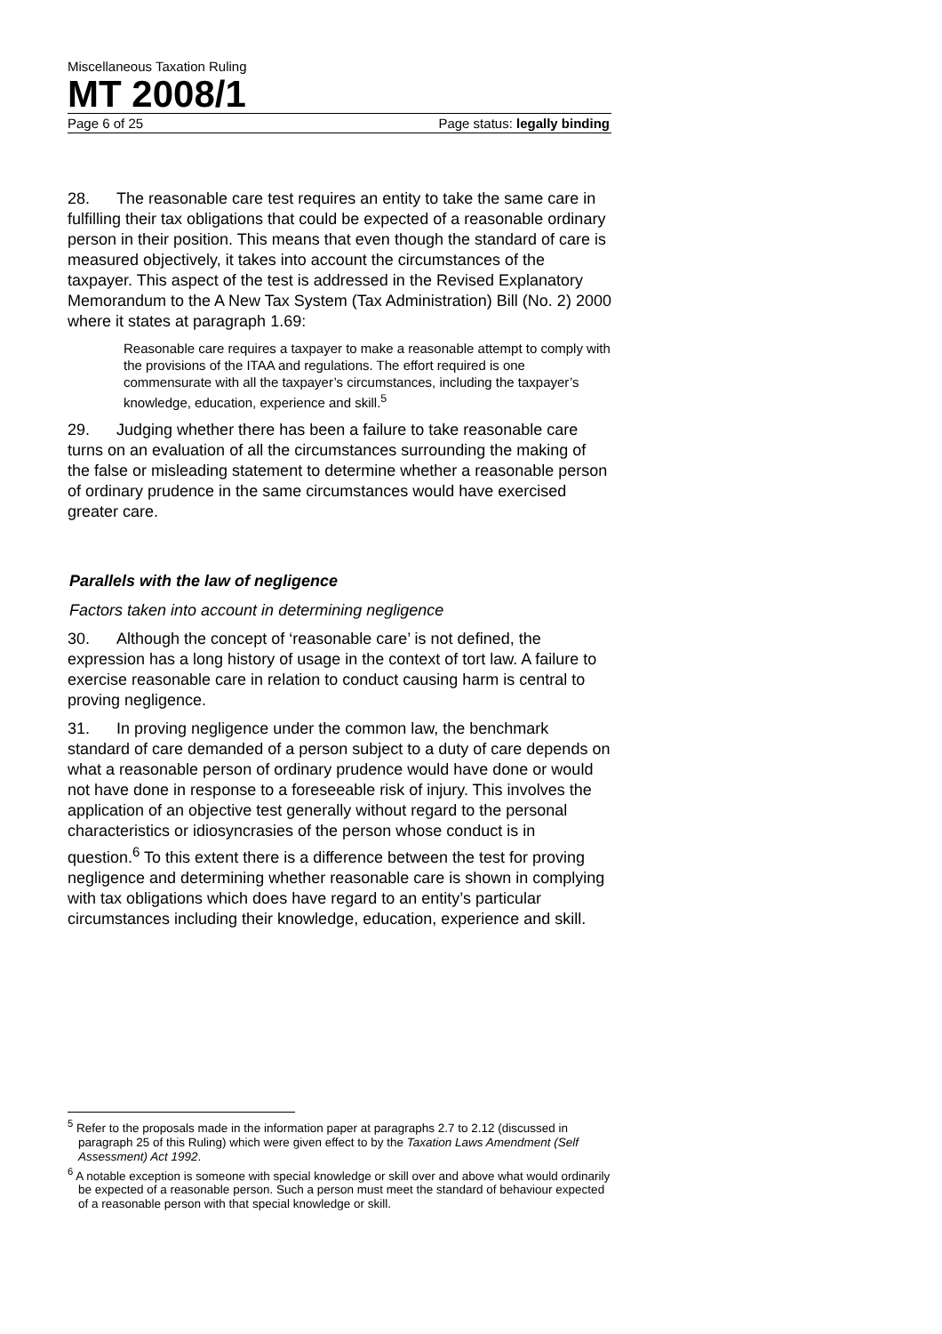Miscellaneous Taxation Ruling
MT 2008/1
Page 6 of 25 Page status: legally binding
28. The reasonable care test requires an entity to take the same care in fulfilling their tax obligations that could be expected of a reasonable ordinary person in their position. This means that even though the standard of care is measured objectively, it takes into account the circumstances of the taxpayer. This aspect of the test is addressed in the Revised Explanatory Memorandum to the A New Tax System (Tax Administration) Bill (No. 2) 2000 where it states at paragraph 1.69:
Reasonable care requires a taxpayer to make a reasonable attempt to comply with the provisions of the ITAA and regulations. The effort required is one commensurate with all the taxpayer’s circumstances, including the taxpayer’s knowledge, education, experience and skill.<sup>5</sup>
29. Judging whether there has been a failure to take reasonable care turns on an evaluation of all the circumstances surrounding the making of the false or misleading statement to determine whether a reasonable person of ordinary prudence in the same circumstances would have exercised greater care.
Parallels with the law of negligence
Factors taken into account in determining negligence
30. Although the concept of ‘reasonable care’ is not defined, the expression has a long history of usage in the context of tort law. A failure to exercise reasonable care in relation to conduct causing harm is central to proving negligence.
31. In proving negligence under the common law, the benchmark standard of care demanded of a person subject to a duty of care depends on what a reasonable person of ordinary prudence would have done or would not have done in response to a foreseeable risk of injury. This involves the application of an objective test generally without regard to the personal characteristics or idiosyncrasies of the person whose conduct is in question.<sup>6</sup> To this extent there is a difference between the test for proving negligence and determining whether reasonable care is shown in complying with tax obligations which does have regard to an entity’s particular circumstances including their knowledge, education, experience and skill.
<sup>5</sup> Refer to the proposals made in the information paper at paragraphs 2.7 to 2.12 (discussed in paragraph 25 of this Ruling) which were given effect to by the Taxation Laws Amendment (Self Assessment) Act 1992.
<sup>6</sup> A notable exception is someone with special knowledge or skill over and above what would ordinarily be expected of a reasonable person. Such a person must meet the standard of behaviour expected of a reasonable person with that special knowledge or skill.